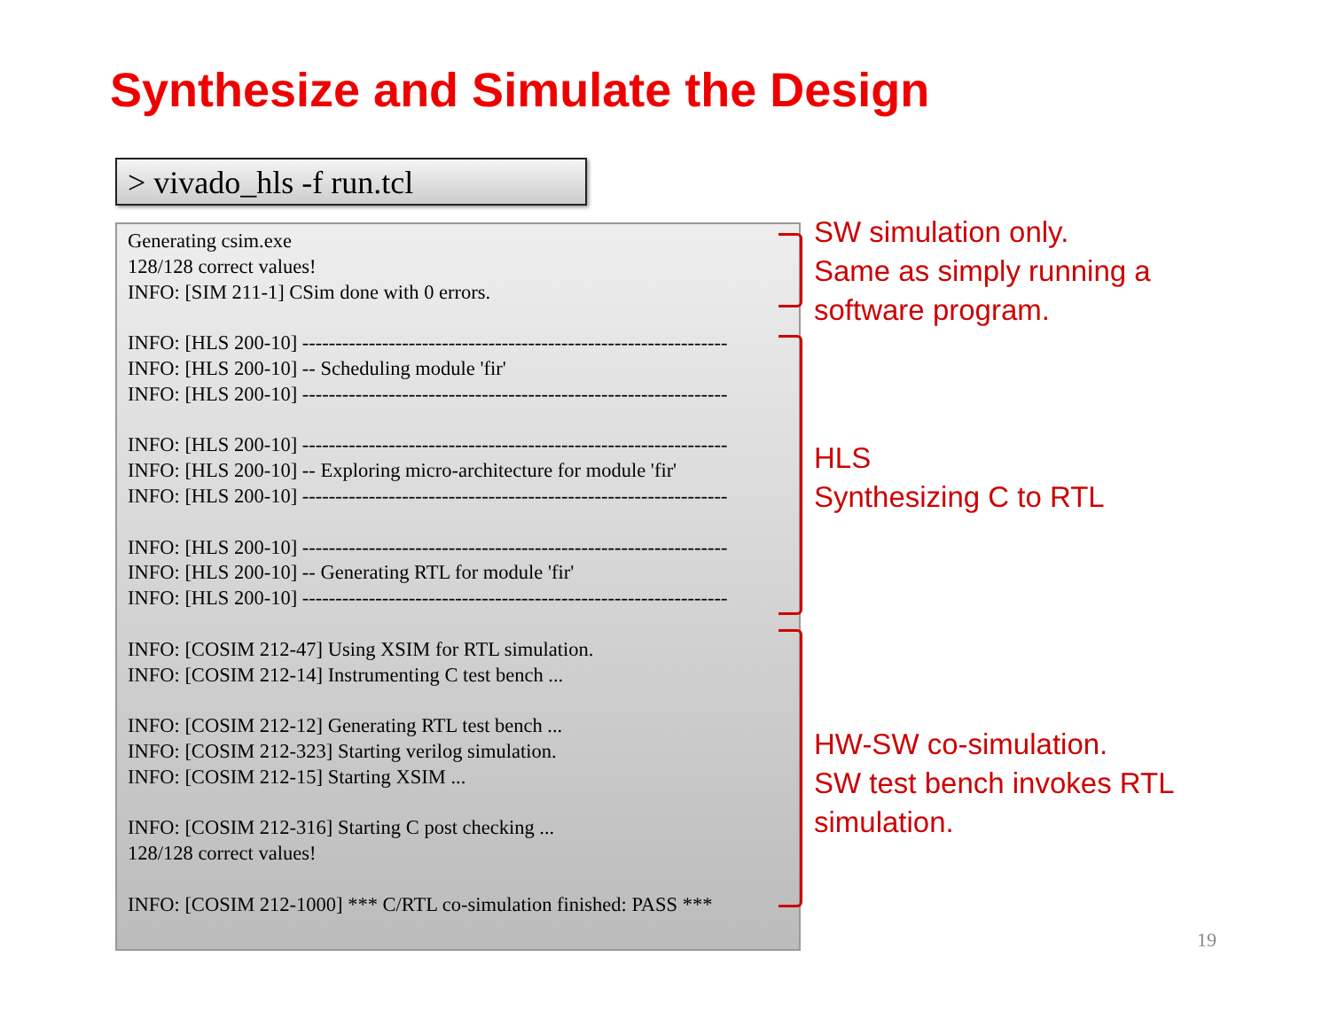Synthesize and Simulate the Design
> vivado_hls -f run.tcl
Generating csim.exe
128/128 correct values!
INFO: [SIM 211-1] CSim done with 0 errors.
INFO: [HLS 200-10] ----------------------------------------------------------------
INFO: [HLS 200-10] -- Scheduling module 'fir'
INFO: [HLS 200-10] ----------------------------------------------------------------
INFO: [HLS 200-10] ----------------------------------------------------------------
INFO: [HLS 200-10] -- Exploring micro-architecture for module 'fir'
INFO: [HLS 200-10] ----------------------------------------------------------------
INFO: [HLS 200-10] ----------------------------------------------------------------
INFO: [HLS 200-10] -- Generating RTL for module 'fir'
INFO: [HLS 200-10] ----------------------------------------------------------------
INFO: [COSIM 212-47] Using XSIM for RTL simulation.
INFO: [COSIM 212-14] Instrumenting C test bench ...
INFO: [COSIM 212-12] Generating RTL test bench ...
INFO: [COSIM 212-323] Starting verilog simulation.
INFO: [COSIM 212-15] Starting XSIM ...
INFO: [COSIM 212-316] Starting C post checking ...
128/128 correct values!
INFO: [COSIM 212-1000] *** C/RTL co-simulation finished: PASS ***
SW simulation only.
Same as simply running a
software program.
HLS
Synthesizing C to RTL
HW-SW co-simulation.
SW test bench invokes RTL
simulation.
19